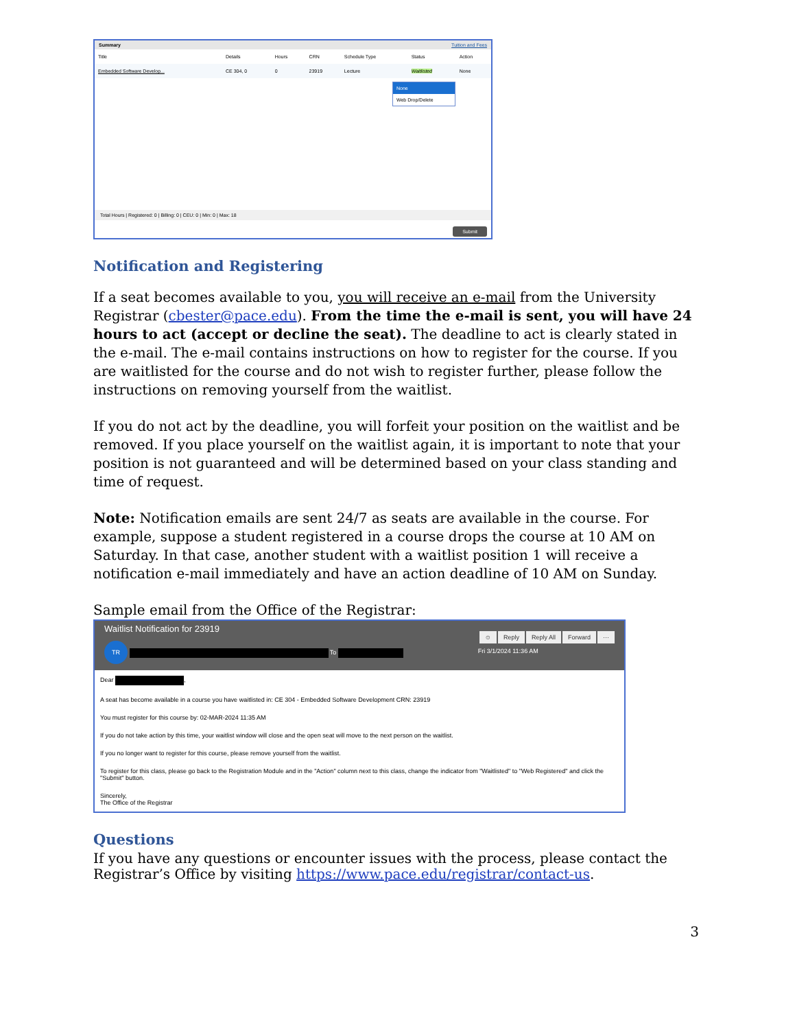Summary Tuition and Fees
| Title | Details | Hours | CRN | Schedule Type | Status | Action |
| --- | --- | --- | --- | --- | --- | --- |
| Embedded Software Develop... | CE 304, 0 | 0 | 23919 | Lecture | Waitlisted | None |
None
Web Drop/Delete
Total Hours | Registered: 0 | Billing: 0 | CEU: 0 | Min: 0 | Max: 18
Submit
Notification and Registering
If a seat becomes available to you, you will receive an e-mail from the University Registrar (cbester@pace.edu). From the time the e-mail is sent, you will have 24 hours to act (accept or decline the seat). The deadline to act is clearly stated in the e-mail. The e-mail contains instructions on how to register for the course. If you are waitlisted for the course and do not wish to register further, please follow the instructions on removing yourself from the waitlist.
If you do not act by the deadline, you will forfeit your position on the waitlist and be removed. If you place yourself on the waitlist again, it is important to note that your position is not guaranteed and will be determined based on your class standing and time of request.
Note: Notification emails are sent 24/7 as seats are available in the course. For example, suppose a student registered in a course drops the course at 10 AM on Saturday. In that case, another student with a waitlist position 1 will receive a notification e-mail immediately and have an action deadline of 10 AM on Sunday.
Sample email from the Office of the Registrar:
Waitlist Notification for 23919
☺ Reply Reply All Forward ···
Fri 3/1/2024 11:36 AM
TR To
Dear ,
A seat has become available in a course you have waitlisted in: CE 304 - Embedded Software Development CRN: 23919
You must register for this course by: 02-MAR-2024 11:35 AM
If you do not take action by this time, your waitlist window will close and the open seat will move to the next person on the waitlist.
If you no longer want to register for this course, please remove yourself from the waitlist.
To register for this class, please go back to the Registration Module and in the "Action" column next to this class, change the indicator from "Waitlisted" to "Web Registered" and click the "Submit" button.
Sincerely,
The Office of the Registrar
Questions
If you have any questions or encounter issues with the process, please contact the Registrar’s Office by visiting https://www.pace.edu/registrar/contact-us.
3